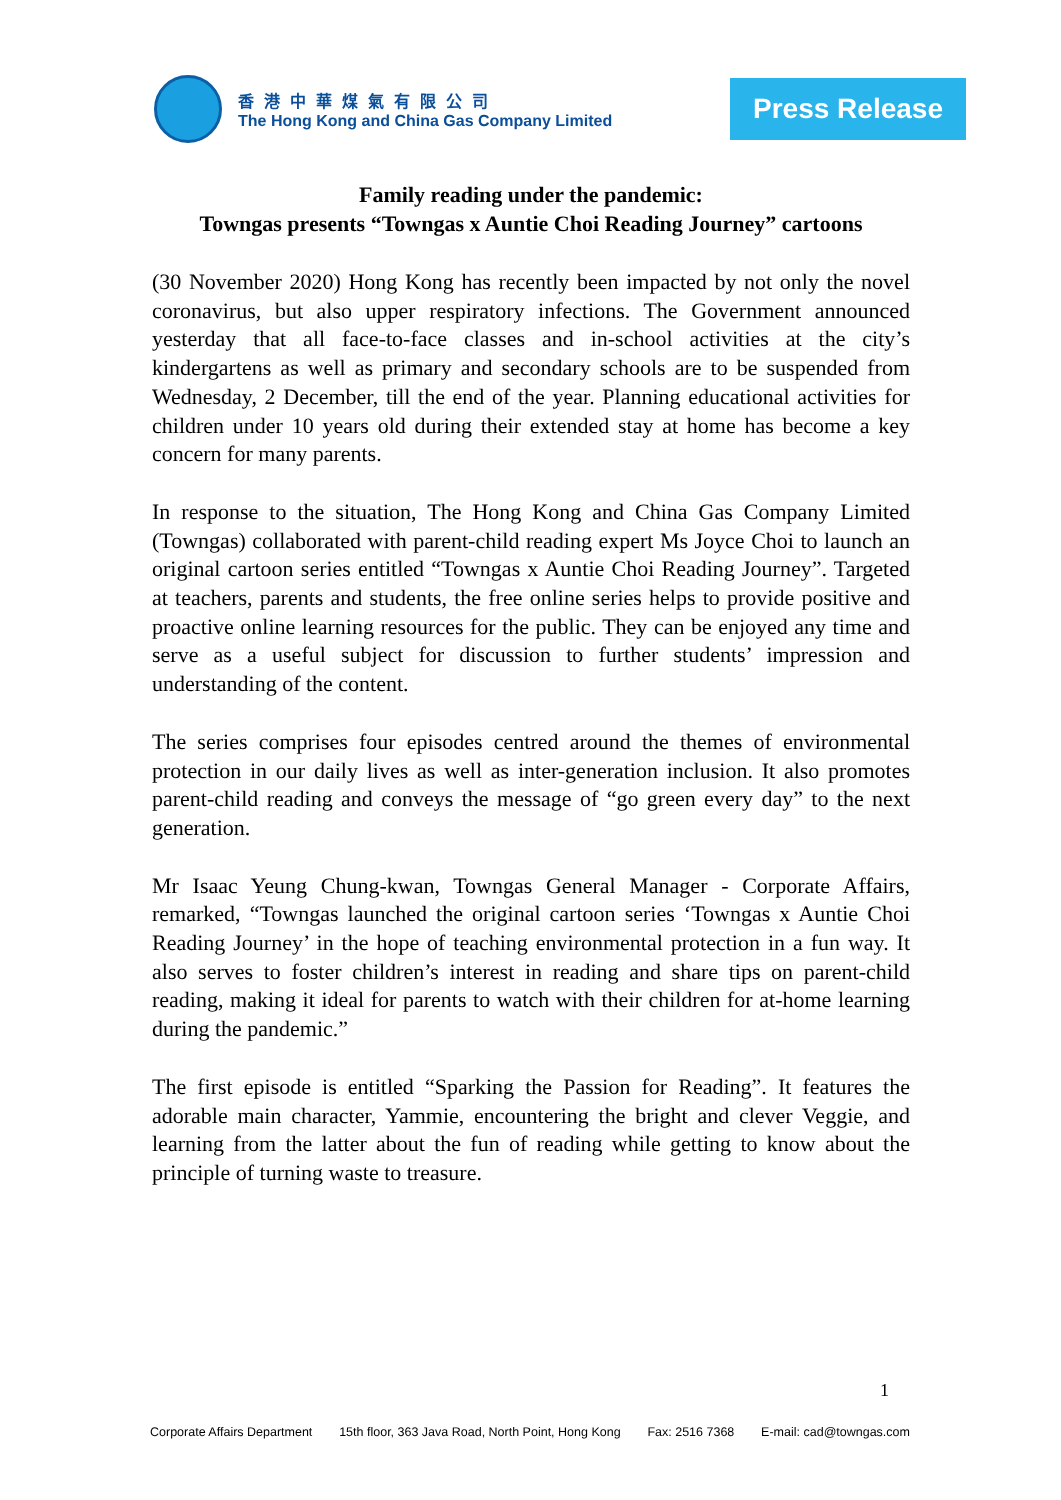香港中華煤氣有限公司
The Hong Kong and China Gas Company Limited
Press Release
Family reading under the pandemic:
Towngas presents “Towngas x Auntie Choi Reading Journey” cartoons
(30 November 2020) Hong Kong has recently been impacted by not only the novel coronavirus, but also upper respiratory infections. The Government announced yesterday that all face-to-face classes and in-school activities at the city’s kindergartens as well as primary and secondary schools are to be suspended from Wednesday, 2 December, till the end of the year. Planning educational activities for children under 10 years old during their extended stay at home has become a key concern for many parents.
In response to the situation, The Hong Kong and China Gas Company Limited (Towngas) collaborated with parent-child reading expert Ms Joyce Choi to launch an original cartoon series entitled “Towngas x Auntie Choi Reading Journey”. Targeted at teachers, parents and students, the free online series helps to provide positive and proactive online learning resources for the public. They can be enjoyed any time and serve as a useful subject for discussion to further students’ impression and understanding of the content.
The series comprises four episodes centred around the themes of environmental protection in our daily lives as well as inter-generation inclusion. It also promotes parent-child reading and conveys the message of “go green every day” to the next generation.
Mr Isaac Yeung Chung-kwan, Towngas General Manager - Corporate Affairs, remarked, “Towngas launched the original cartoon series ‘Towngas x Auntie Choi Reading Journey’ in the hope of teaching environmental protection in a fun way. It also serves to foster children’s interest in reading and share tips on parent-child reading, making it ideal for parents to watch with their children for at-home learning during the pandemic.”
The first episode is entitled “Sparking the Passion for Reading”. It features the adorable main character, Yammie, encountering the bright and clever Veggie, and learning from the latter about the fun of reading while getting to know about the principle of turning waste to treasure.
1
Corporate Affairs Department 15th floor, 363 Java Road, North Point, Hong Kong Fax: 2516 7368 E-mail: cad@towngas.com